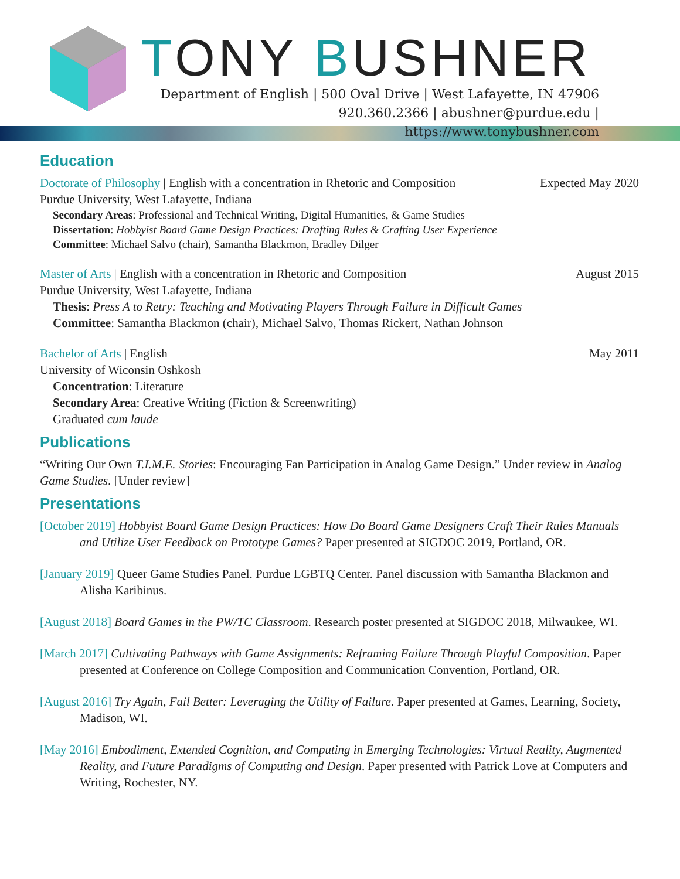TONY BUSHNER
Department of English | 500 Oval Drive | West Lafayette, IN 47906
920.360.2366 | abushner@purdue.edu | https://www.tonybushner.com
Education
Doctorate of Philosophy | English with a concentration in Rhetoric and Composition Expected May 2020
Purdue University, West Lafayette, Indiana
Secondary Areas: Professional and Technical Writing, Digital Humanities, & Game Studies
Dissertation: Hobbyist Board Game Design Practices: Drafting Rules & Crafting User Experience
Committee: Michael Salvo (chair), Samantha Blackmon, Bradley Dilger
Master of Arts | English with a concentration in Rhetoric and Composition August 2015
Purdue University, West Lafayette, Indiana
Thesis: Press A to Retry: Teaching and Motivating Players Through Failure in Difficult Games
Committee: Samantha Blackmon (chair), Michael Salvo, Thomas Rickert, Nathan Johnson
Bachelor of Arts | English May 2011
University of Wiconsin Oshkosh
Concentration: Literature
Secondary Area: Creative Writing (Fiction & Screenwriting)
Graduated cum laude
Publications
“Writing Our Own T.I.M.E. Stories: Encouraging Fan Participation in Analog Game Design.” Under review in Analog Game Studies. [Under review]
Presentations
[October 2019] Hobbyist Board Game Design Practices: How Do Board Game Designers Craft Their Rules Manuals and Utilize User Feedback on Prototype Games? Paper presented at SIGDOC 2019, Portland, OR.
[January 2019] Queer Game Studies Panel. Purdue LGBTQ Center. Panel discussion with Samantha Blackmon and Alisha Karibinus.
[August 2018] Board Games in the PW/TC Classroom. Research poster presented at SIGDOC 2018, Milwaukee, WI.
[March 2017] Cultivating Pathways with Game Assignments: Reframing Failure Through Playful Composition. Paper presented at Conference on College Composition and Communication Convention, Portland, OR.
[August 2016] Try Again, Fail Better: Leveraging the Utility of Failure. Paper presented at Games, Learning, Society, Madison, WI.
[May 2016] Embodiment, Extended Cognition, and Computing in Emerging Technologies: Virtual Reality, Augmented Reality, and Future Paradigms of Computing and Design. Paper presented with Patrick Love at Computers and Writing, Rochester, NY.